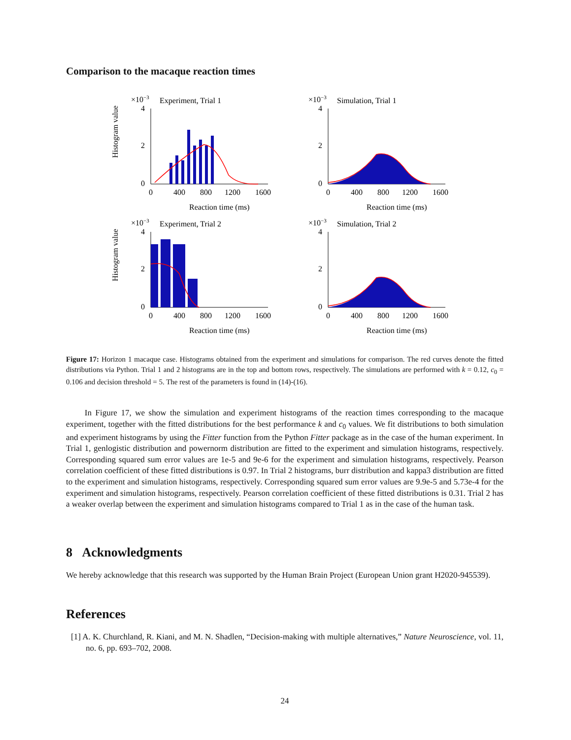Comparison to the macaque reaction times
Histogram value
×10−3
Experiment, Trial 1
4
2
0
0
400
800
1200
1600
Reaction time (ms)
×10−3
Simulation, Trial 1
4
2
0
0
400
800
1200
1600
Reaction time (ms)
Histogram value
×10−3
Experiment, Trial 2
4
2
0
0
400
800
1200
1600
Reaction time (ms)
×10−3
Simulation, Trial 2
4
2
0
0
400
800
1200
1600
Reaction time (ms)
Figure 17: Horizon 1 macaque case. Histograms obtained from the experiment and simulations for comparison. The red curves denote the fitted distributions via Python. Trial 1 and 2 histograms are in the top and bottom rows, respectively. The simulations are performed with k = 0.12, c<sub>0</sub> = 0.106 and decision threshold = 5. The rest of the parameters is found in (14)-(16).
In Figure 17, we show the simulation and experiment histograms of the reaction times corresponding to the macaque experiment, together with the fitted distributions for the best performance k and c<sub>0</sub> values. We fit distributions to both simulation and experiment histograms by using the Fitter function from the Python Fitter package as in the case of the human experiment. In Trial 1, genlogistic distribution and powernorm distribution are fitted to the experiment and simulation histograms, respectively. Corresponding squared sum error values are 1e-5 and 9e-6 for the experiment and simulation histograms, respectively. Pearson correlation coefficient of these fitted distributions is 0.97. In Trial 2 histograms, burr distribution and kappa3 distribution are fitted to the experiment and simulation histograms, respectively. Corresponding squared sum error values are 9.9e-5 and 5.73e-4 for the experiment and simulation histograms, respectively. Pearson correlation coefficient of these fitted distributions is 0.31. Trial 2 has a weaker overlap between the experiment and simulation histograms compared to Trial 1 as in the case of the human task.
8 Acknowledgments
We hereby acknowledge that this research was supported by the Human Brain Project (European Union grant H2020-945539).
References
[1] A. K. Churchland, R. Kiani, and M. N. Shadlen, “Decision-making with multiple alternatives,” Nature Neuroscience, vol. 11, no. 6, pp. 693–702, 2008.
24